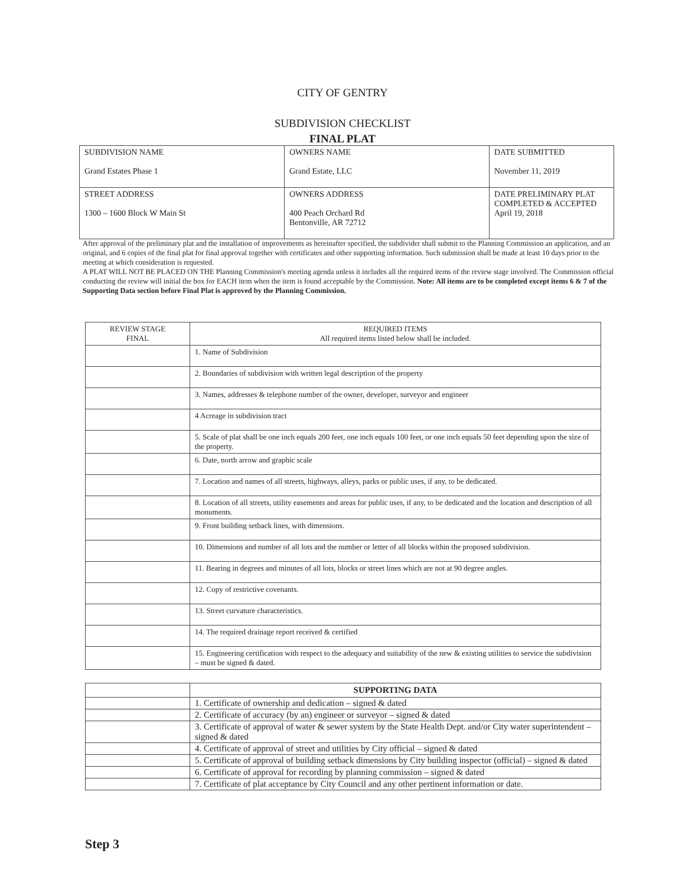CITY OF GENTRY
SUBDIVISION CHECKLIST
FINAL PLAT
| SUBDIVISION NAME Grand Estates Phase 1 | OWNERS NAME Grand Estate, LLC | DATE SUBMITTED November 11, 2019 |
| STREET ADDRESS 1300 – 1600 Block W Main St | OWNERS ADDRESS 400 Peach Orchard Rd Bentonville, AR 72712 | DATE PRELIMINARY PLAT COMPLETED & ACCEPTED April 19, 2018 |
After approval of the preliminary plat and the installation of improvements as hereinafter specified, the subdivider shall submit to the Planning Commission an application, and an original, and 6 copies of the final plat for final approval together with certificates and other supporting information. Such submission shall be made at least 10 days prior to the meeting at which consideration is requested.
A PLAT WILL NOT BE PLACED ON THE Planning Commission's meeting agenda unless it includes all the required items of the review stage involved. The Commission official conducting the review will initial the box for EACH item when the item is found acceptable by the Commission. Note: All items are to be completed except items 6 & 7 of the Supporting Data section before Final Plat is approved by the Planning Commission.
| REVIEW STAGE FINAL | REQUIRED ITEMS All required items listed below shall be included. |
| | 1. Name of Subdivision |
| | 2. Boundaries of subdivision with written legal description of the property |
| | 3. Names, addresses & telephone number of the owner, developer, surveyor and engineer |
| | 4 Acreage in subdivision tract |
| | 5. Scale of plat shall be one inch equals 200 feet, one inch equals 100 feet, or one inch equals 50 feet depending upon the size of the property. |
| | 6. Date, north arrow and graphic scale |
| | 7. Location and names of all streets, highways, alleys, parks or public uses, if any, to be dedicated. |
| | 8. Location of all streets, utility easements and areas for public uses, if any, to be dedicated and the location and description of all monuments. |
| | 9. Front building setback lines, with dimensions. |
| | 10. Dimensions and number of all lots and the number or letter of all blocks within the proposed subdivision. |
| | 11. Bearing in degrees and minutes of all lots, blocks or street lines which are not at 90 degree angles. |
| | 12. Copy of restrictive covenants. |
| | 13. Street curvature characteristics. |
| | 14. The required drainage report received & certified |
| | 15. Engineering certification with respect to the adequacy and suitability of the new & existing utilities to service the subdivision – must be signed & dated. |
| | SUPPORTING DATA |
| | 1. Certificate of ownership and dedication – signed & dated |
| | 2. Certificate of accuracy (by an) engineer or surveyor – signed & dated |
| | 3. Certificate of approval of water & sewer system by the State Health Dept. and/or City water superintendent – signed & dated |
| | 4. Certificate of approval of street and utilities by City official – signed & dated |
| | 5. Certificate of approval of building setback dimensions by City building inspector (official) – signed & dated |
| | 6. Certificate of approval for recording by planning commission – signed & dated |
| | 7. Certificate of plat acceptance by City Council and any other pertinent information or date. |
Step 3